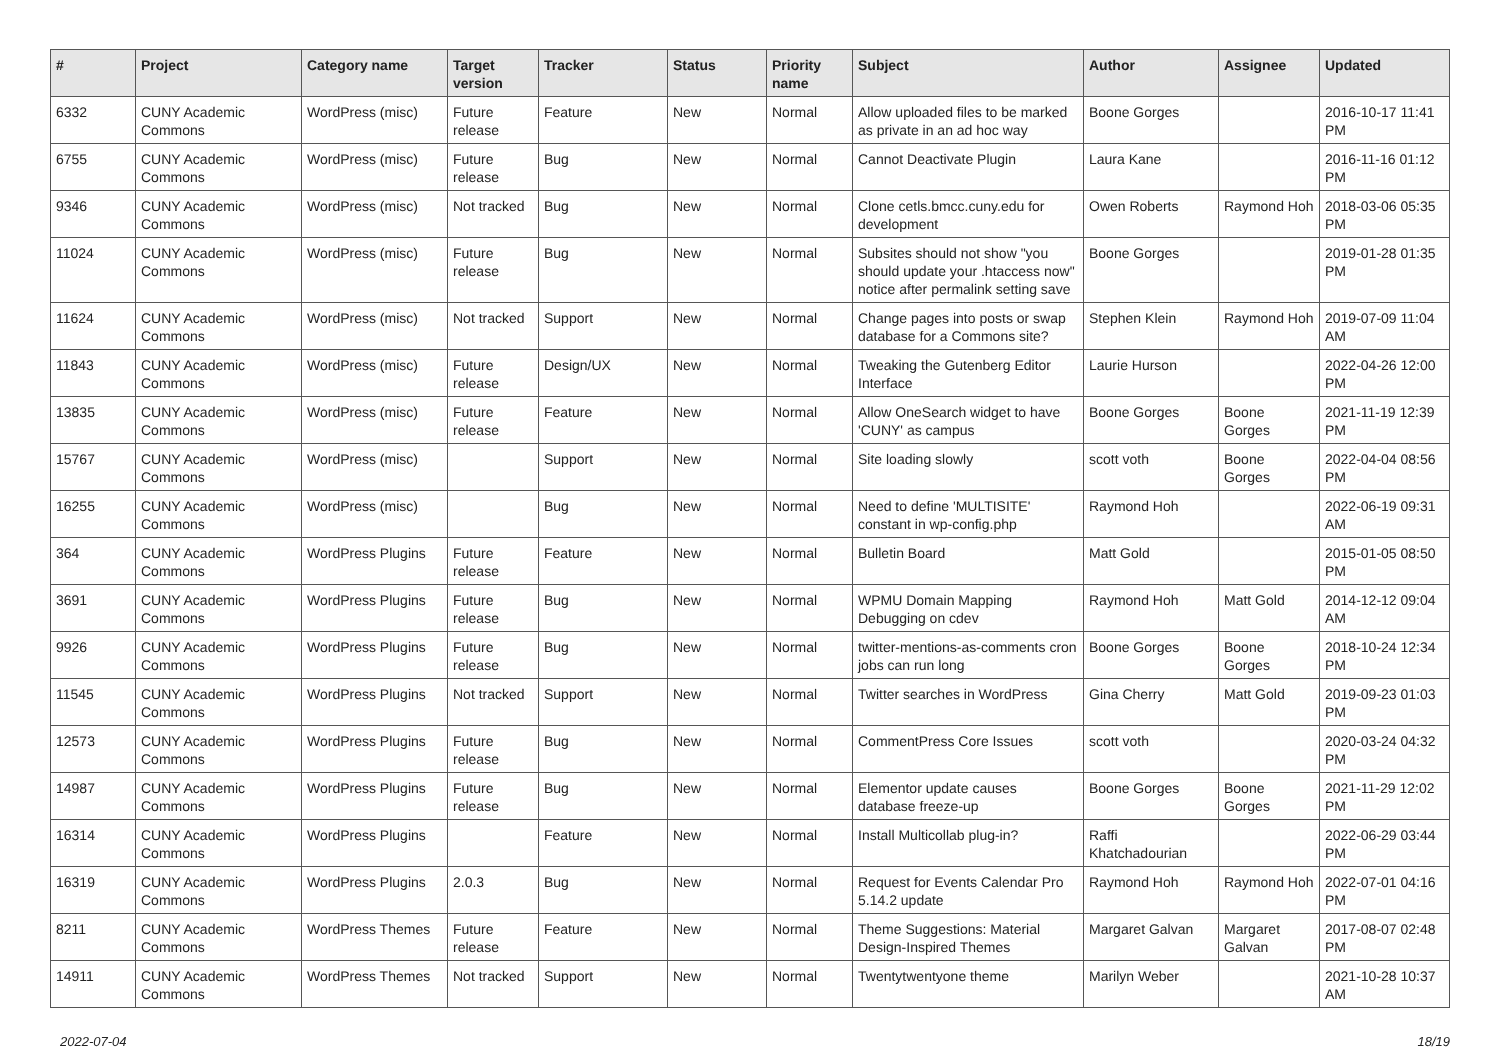| # | Project | Category name | Target version | Tracker | Status | Priority name | Subject | Author | Assignee | Updated |
| --- | --- | --- | --- | --- | --- | --- | --- | --- | --- | --- |
| 6332 | CUNY Academic Commons | WordPress (misc) | Future release | Feature | New | Normal | Allow uploaded files to be marked as private in an ad hoc way | Boone Gorges | | 2016-10-17 11:41 PM |
| 6755 | CUNY Academic Commons | WordPress (misc) | Future release | Bug | New | Normal | Cannot Deactivate Plugin | Laura Kane | | 2016-11-16 01:12 PM |
| 9346 | CUNY Academic Commons | WordPress (misc) | Not tracked | Bug | New | Normal | Clone cetls.bmcc.cuny.edu for development | Owen Roberts | Raymond Hoh | 2018-03-06 05:35 PM |
| 11024 | CUNY Academic Commons | WordPress (misc) | Future release | Bug | New | Normal | Subsites should not show "you should update your .htaccess now" notice after permalink setting save | Boone Gorges | | 2019-01-28 01:35 PM |
| 11624 | CUNY Academic Commons | WordPress (misc) | Not tracked | Support | New | Normal | Change pages into posts or swap database for a Commons site? | Stephen Klein | Raymond Hoh | 2019-07-09 11:04 AM |
| 11843 | CUNY Academic Commons | WordPress (misc) | Future release | Design/UX | New | Normal | Tweaking the Gutenberg Editor Interface | Laurie Hurson | | 2022-04-26 12:00 PM |
| 13835 | CUNY Academic Commons | WordPress (misc) | Future release | Feature | New | Normal | Allow OneSearch widget to have 'CUNY' as campus | Boone Gorges | Boone Gorges | 2021-11-19 12:39 PM |
| 15767 | CUNY Academic Commons | WordPress (misc) | | Support | New | Normal | Site loading slowly | scott voth | Boone Gorges | 2022-04-04 08:56 PM |
| 16255 | CUNY Academic Commons | WordPress (misc) | | Bug | New | Normal | Need to define 'MULTISITE' constant in wp-config.php | Raymond Hoh | | 2022-06-19 09:31 AM |
| 364 | CUNY Academic Commons | WordPress Plugins | Future release | Feature | New | Normal | Bulletin Board | Matt Gold | | 2015-01-05 08:50 PM |
| 3691 | CUNY Academic Commons | WordPress Plugins | Future release | Bug | New | Normal | WPMU Domain Mapping Debugging on cdev | Raymond Hoh | Matt Gold | 2014-12-12 09:04 AM |
| 9926 | CUNY Academic Commons | WordPress Plugins | Future release | Bug | New | Normal | twitter-mentions-as-comments cron jobs can run long | Boone Gorges | Boone Gorges | 2018-10-24 12:34 PM |
| 11545 | CUNY Academic Commons | WordPress Plugins | Not tracked | Support | New | Normal | Twitter searches in WordPress | Gina Cherry | Matt Gold | 2019-09-23 01:03 PM |
| 12573 | CUNY Academic Commons | WordPress Plugins | Future release | Bug | New | Normal | CommentPress Core Issues | scott voth | | 2020-03-24 04:32 PM |
| 14987 | CUNY Academic Commons | WordPress Plugins | Future release | Bug | New | Normal | Elementor update causes database freeze-up | Boone Gorges | Boone Gorges | 2021-11-29 12:02 PM |
| 16314 | CUNY Academic Commons | WordPress Plugins | | Feature | New | Normal | Install Multicollab plug-in? | Raffi Khatchadourian | | 2022-06-29 03:44 PM |
| 16319 | CUNY Academic Commons | WordPress Plugins | 2.0.3 | Bug | New | Normal | Request for Events Calendar Pro 5.14.2 update | Raymond Hoh | Raymond Hoh | 2022-07-01 04:16 PM |
| 8211 | CUNY Academic Commons | WordPress Themes | Future release | Feature | New | Normal | Theme Suggestions: Material Design-Inspired Themes | Margaret Galvan | Margaret Galvan | 2017-08-07 02:48 PM |
| 14911 | CUNY Academic Commons | WordPress Themes | Not tracked | Support | New | Normal | Twentytwentyone theme | Marilyn Weber | | 2021-10-28 10:37 AM |
2022-07-04 18/19